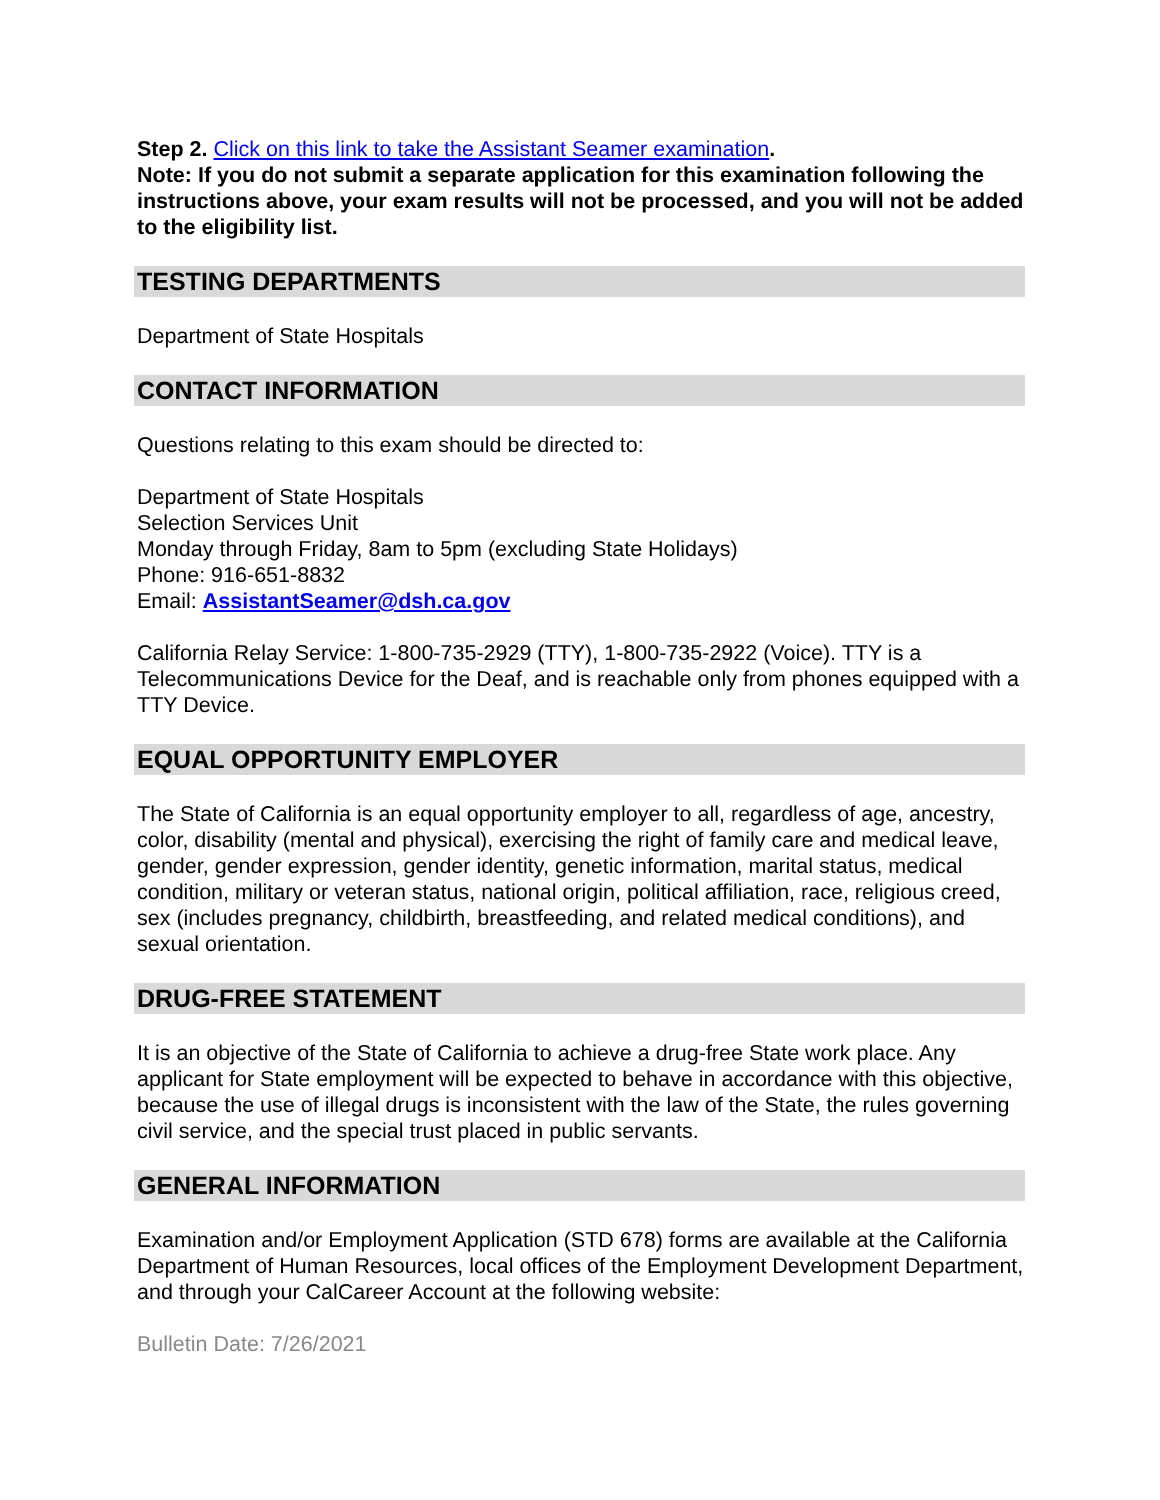Step 2. Click on this link to take the Assistant Seamer examination.
Note: If you do not submit a separate application for this examination following the instructions above, your exam results will not be processed, and you will not be added to the eligibility list.
TESTING DEPARTMENTS
Department of State Hospitals
CONTACT INFORMATION
Questions relating to this exam should be directed to:
Department of State Hospitals
Selection Services Unit
Monday through Friday, 8am to 5pm (excluding State Holidays)
Phone: 916-651-8832
Email: AssistantSeamer@dsh.ca.gov
California Relay Service: 1-800-735-2929 (TTY), 1-800-735-2922 (Voice). TTY is a Telecommunications Device for the Deaf, and is reachable only from phones equipped with a TTY Device.
EQUAL OPPORTUNITY EMPLOYER
The State of California is an equal opportunity employer to all, regardless of age, ancestry, color, disability (mental and physical), exercising the right of family care and medical leave, gender, gender expression, gender identity, genetic information, marital status, medical condition, military or veteran status, national origin, political affiliation, race, religious creed, sex (includes pregnancy, childbirth, breastfeeding, and related medical conditions), and sexual orientation.
DRUG-FREE STATEMENT
It is an objective of the State of California to achieve a drug-free State work place. Any applicant for State employment will be expected to behave in accordance with this objective, because the use of illegal drugs is inconsistent with the law of the State, the rules governing civil service, and the special trust placed in public servants.
GENERAL INFORMATION
Examination and/or Employment Application (STD 678) forms are available at the California Department of Human Resources, local offices of the Employment Development Department, and through your CalCareer Account at the following website:
Bulletin Date: 7/26/2021